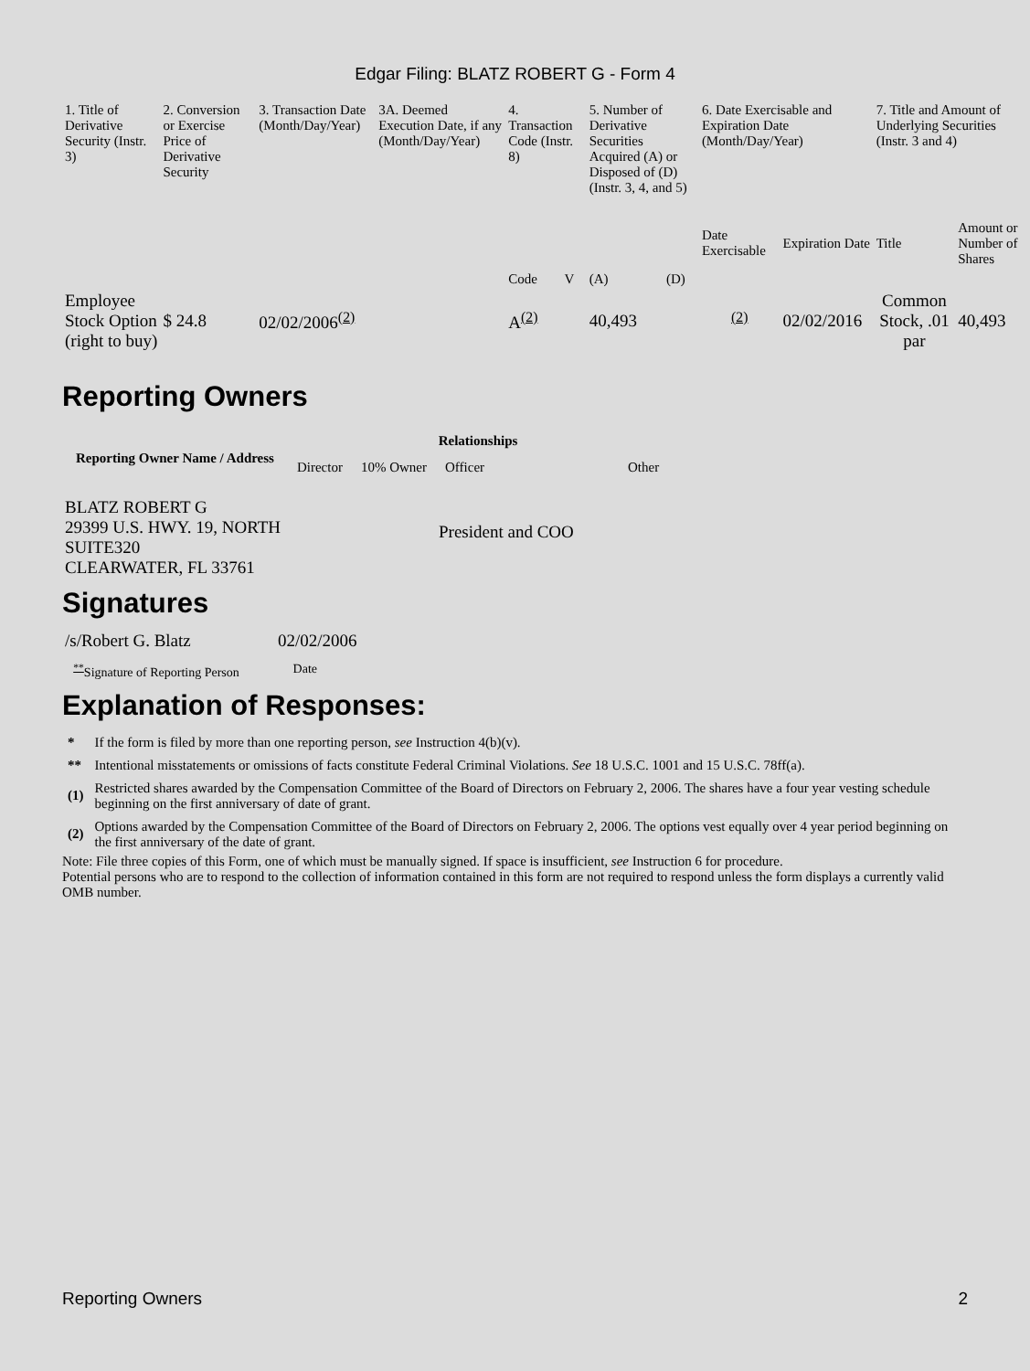Edgar Filing: BLATZ ROBERT G - Form 4
| 1. Title of Derivative Security (Instr. 3) | 2. Conversion or Exercise Price of Derivative Security | 3. Transaction Date (Month/Day/Year) | 3A. Deemed Execution Date, if any (Month/Day/Year) | 4. Transaction Code (Instr. 8) | | 5. Number of Derivative Securities Acquired (A) or Disposed of (D) (Instr. 3, 4, and 5) | | 6. Date Exercisable and Expiration Date (Month/Day/Year) | | 7. Title and Amount of Underlying Securities (Instr. 3 and 4) | |
| --- | --- | --- | --- | --- | --- | --- | --- | --- | --- | --- | --- |
| | | | | Code | V | (A) | (D) | Date Exercisable | Expiration Date | Title | Amount or Number of Shares |
| Employee Stock Option (right to buy) | $ 24.8 | 02/02/2006<sup>(2)</sup> | | A<sup>(2)</sup> | | 40,493 | | <sup>(2)</sup> | 02/02/2016 | Common Stock, .01 par | 40,493 |
Reporting Owners
| Reporting Owner Name / Address | Relationships | | | |
| --- | --- | --- | --- | --- |
| | Director | 10% Owner | Officer | Other |
| BLATZ ROBERT G 29399 U.S. HWY. 19, NORTH SUITE320 CLEARWATER, FL 33761 | | | President and COO | |
Signatures
| /s/Robert G. Blatz | 02/02/2006 |
| <sup>**</sup> Signature of Reporting Person | Date |
Explanation of Responses:
| * | If the form is filed by more than one reporting person, see Instruction 4(b)(v). |
| ** | Intentional misstatements or omissions of facts constitute Federal Criminal Violations. See 18 U.S.C. 1001 and 15 U.S.C. 78ff(a). |
| (1) | Restricted shares awarded by the Compensation Committee of the Board of Directors on February 2, 2006. The shares have a four year vesting schedule beginning on the first anniversary of date of grant. |
| (2) | Options awarded by the Compensation Committee of the Board of Directors on February 2, 2006. The options vest equally over 4 year period beginning on the first anniversary of the date of grant. |
Note: File three copies of this Form, one of which must be manually signed. If space is insufficient, see Instruction 6 for procedure.
Potential persons who are to respond to the collection of information contained in this form are not required to respond unless the form displays a currently valid OMB number.
Reporting Owners 2